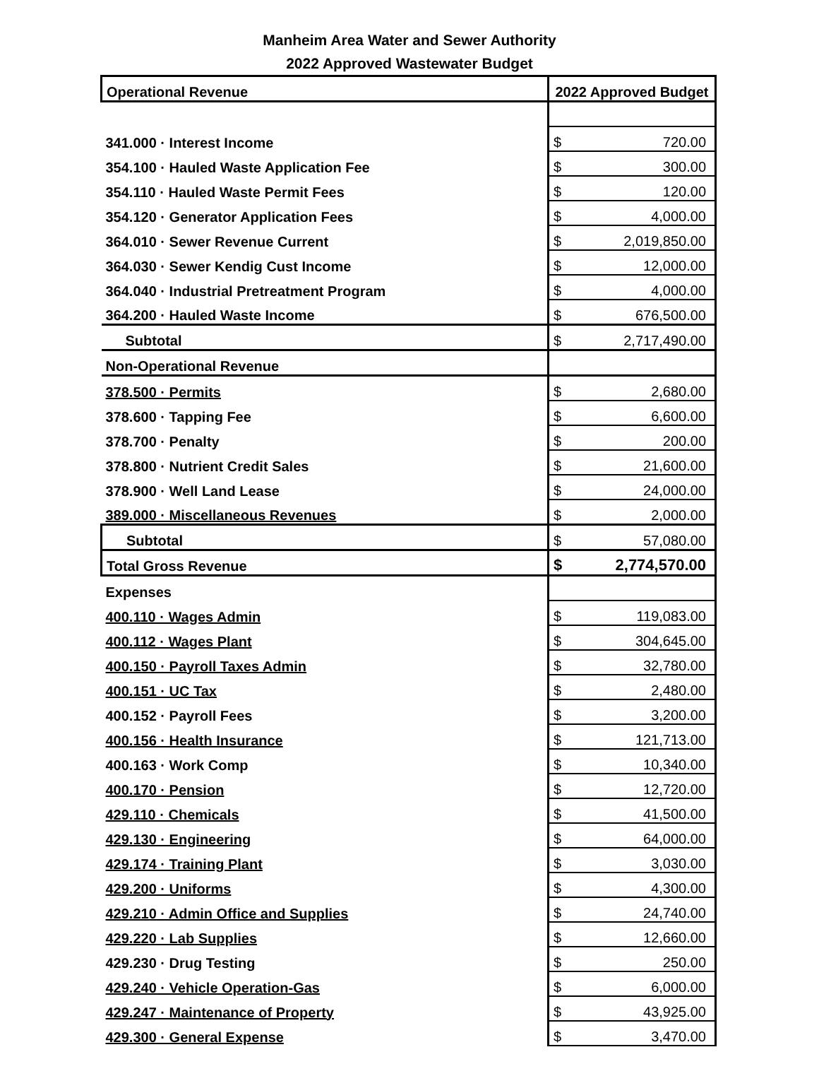Manheim Area Water and Sewer Authority
2022 Approved Wastewater Budget
| Operational Revenue | 2022 Approved Budget | |
| 341.000 · Interest Income | $ | 720.00 |
| 354.100 · Hauled Waste Application Fee | $ | 300.00 |
| 354.110 · Hauled Waste Permit Fees | $ | 120.00 |
| 354.120 · Generator Application Fees | $ | 4,000.00 |
| 364.010 · Sewer Revenue Current | $ | 2,019,850.00 |
| 364.030 · Sewer Kendig Cust Income | $ | 12,000.00 |
| 364.040 · Industrial Pretreatment Program | $ | 4,000.00 |
| 364.200 · Hauled Waste Income | $ | 676,500.00 |
| Subtotal | $ | 2,717,490.00 |
| Non-Operational Revenue | | |
| 378.500 · Permits | $ | 2,680.00 |
| 378.600 · Tapping Fee | $ | 6,600.00 |
| 378.700 · Penalty | $ | 200.00 |
| 378.800 · Nutrient Credit Sales | $ | 21,600.00 |
| 378.900 · Well Land Lease | $ | 24,000.00 |
| 389.000 · Miscellaneous Revenues | $ | 2,000.00 |
| Subtotal | $ | 57,080.00 |
| Total Gross Revenue | $ | 2,774,570.00 |
| Expenses | | |
| 400.110 · Wages Admin | $ | 119,083.00 |
| 400.112 · Wages Plant | $ | 304,645.00 |
| 400.150 · Payroll Taxes Admin | $ | 32,780.00 |
| 400.151 · UC Tax | $ | 2,480.00 |
| 400.152 · Payroll Fees | $ | 3,200.00 |
| 400.156 · Health Insurance | $ | 121,713.00 |
| 400.163 · Work Comp | $ | 10,340.00 |
| 400.170 · Pension | $ | 12,720.00 |
| 429.110 · Chemicals | $ | 41,500.00 |
| 429.130 · Engineering | $ | 64,000.00 |
| 429.174 · Training Plant | $ | 3,030.00 |
| 429.200 · Uniforms | $ | 4,300.00 |
| 429.210 · Admin Office and Supplies | $ | 24,740.00 |
| 429.220 · Lab Supplies | $ | 12,660.00 |
| 429.230 · Drug Testing | $ | 250.00 |
| 429.240 · Vehicle Operation-Gas | $ | 6,000.00 |
| 429.247 · Maintenance of Property | $ | 43,925.00 |
| 429.300 · General Expense | $ | 3,470.00 |